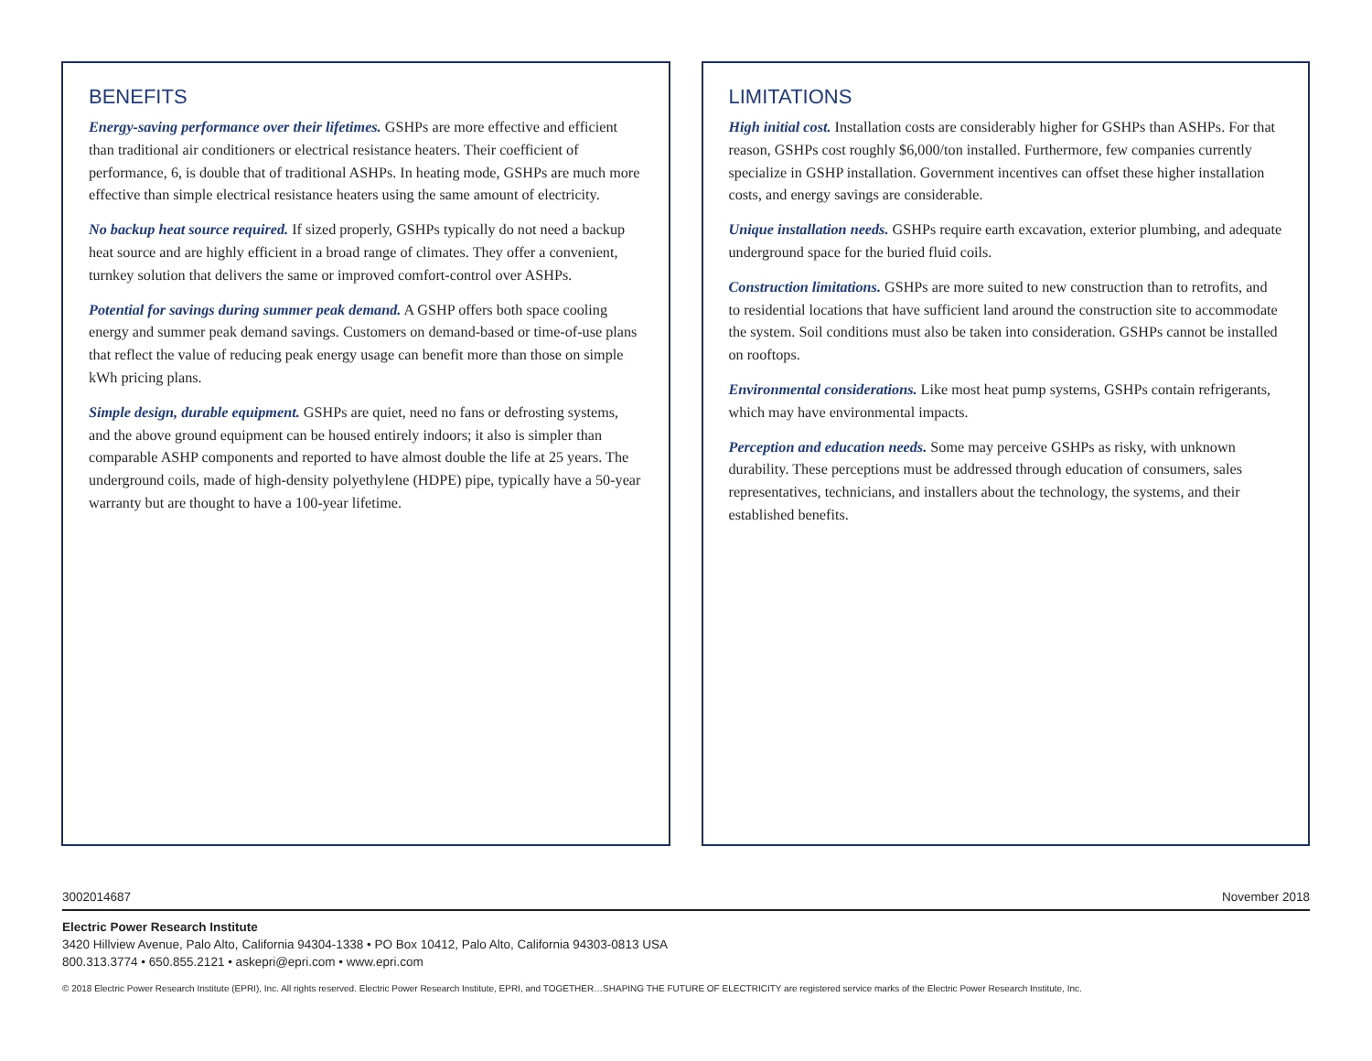BENEFITS
Energy-saving performance over their lifetimes. GSHPs are more effective and efficient than traditional air conditioners or electrical resistance heaters. Their coefficient of performance, 6, is double that of traditional ASHPs. In heating mode, GSHPs are much more effective than simple electrical resistance heaters using the same amount of electricity.
No backup heat source required. If sized properly, GSHPs typically do not need a backup heat source and are highly efficient in a broad range of climates. They offer a convenient, turnkey solution that delivers the same or improved comfort-control over ASHPs.
Potential for savings during summer peak demand. A GSHP offers both space cooling energy and summer peak demand savings. Customers on demand-based or time-of-use plans that reflect the value of reducing peak energy usage can benefit more than those on simple kWh pricing plans.
Simple design, durable equipment. GSHPs are quiet, need no fans or defrosting systems, and the above ground equipment can be housed entirely indoors; it also is simpler than comparable ASHP components and reported to have almost double the life at 25 years. The underground coils, made of high-density polyethylene (HDPE) pipe, typically have a 50-year warranty but are thought to have a 100-year lifetime.
LIMITATIONS
High initial cost. Installation costs are considerably higher for GSHPs than ASHPs. For that reason, GSHPs cost roughly $6,000/ton installed. Furthermore, few companies currently specialize in GSHP installation. Government incentives can offset these higher installation costs, and energy savings are considerable.
Unique installation needs. GSHPs require earth excavation, exterior plumbing, and adequate underground space for the buried fluid coils.
Construction limitations. GSHPs are more suited to new construction than to retrofits, and to residential locations that have sufficient land around the construction site to accommodate the system. Soil conditions must also be taken into consideration. GSHPs cannot be installed on rooftops.
Environmental considerations. Like most heat pump systems, GSHPs contain refrigerants, which may have environmental impacts.
Perception and education needs. Some may perceive GSHPs as risky, with unknown durability. These perceptions must be addressed through education of consumers, sales representatives, technicians, and installers about the technology, the systems, and their established benefits.
3002014687 November 2018
Electric Power Research Institute
3420 Hillview Avenue, Palo Alto, California 94304-1338 • PO Box 10412, Palo Alto, California 94303-0813 USA
800.313.3774 • 650.855.2121 • askepri@epri.com • www.epri.com
© 2018 Electric Power Research Institute (EPRI), Inc. All rights reserved. Electric Power Research Institute, EPRI, and TOGETHER…SHAPING THE FUTURE OF ELECTRICITY are registered service marks of the Electric Power Research Institute, Inc.